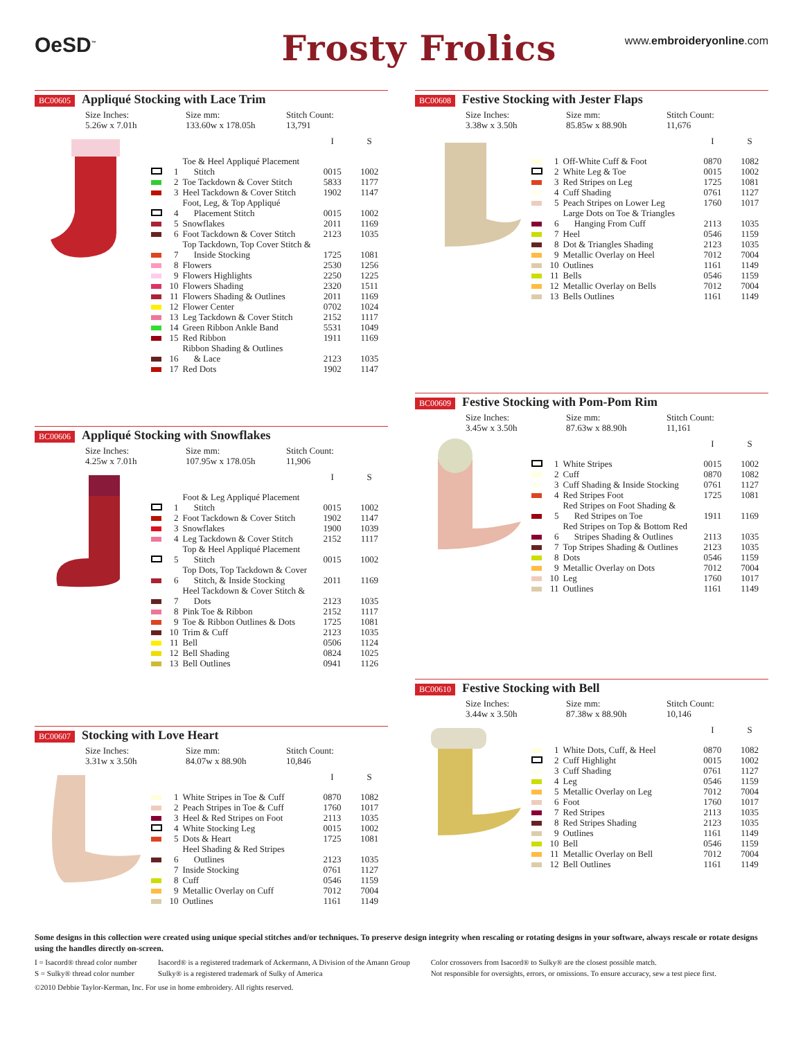OeSD<sup>™</sup>
Frosty Frolics
www.embroideryonline.com
BC00605
Appliqué Stocking with Lace Trim
Size Inches:
5.26w x 7.01h
Size mm:
133.60w x 178.05h
Stitch Count:
13,791
| | | | I | S |
| --- | --- | --- | --- | --- |
| | 1 | Toe & Heel Appliqué Placement Stitch | 0015 | 1002 |
| | 2 | Toe Tackdown & Cover Stitch | 5833 | 1177 |
| | 3 | Heel Tackdown & Cover Stitch | 1902 | 1147 |
| | 4 | Foot, Leg, & Top Appliqué Placement Stitch | 0015 | 1002 |
| | 5 | Snowflakes | 2011 | 1169 |
| | 6 | Foot Tackdown & Cover Stitch | 2123 | 1035 |
| | 7 | Top Tackdown, Top Cover Stitch & Inside Stocking | 1725 | 1081 |
| | 8 | Flowers | 2530 | 1256 |
| | 9 | Flowers Highlights | 2250 | 1225 |
| | 10 | Flowers Shading | 2320 | 1511 |
| | 11 | Flowers Shading & Outlines | 2011 | 1169 |
| | 12 | Flower Center | 0702 | 1024 |
| | 13 | Leg Tackdown & Cover Stitch | 2152 | 1117 |
| | 14 | Green Ribbon Ankle Band | 5531 | 1049 |
| | 15 | Red Ribbon | 1911 | 1169 |
| | 16 | Ribbon Shading & Outlines & Lace | 2123 | 1035 |
| | 17 | Red Dots | 1902 | 1147 |
BC00606
Appliqué Stocking with Snowflakes
Size Inches:
4.25w x 7.01h
Size mm:
107.95w x 178.05h
Stitch Count:
11,906
| | | | I | S |
| --- | --- | --- | --- | --- |
| | 1 | Foot & Leg Appliqué Placement Stitch | 0015 | 1002 |
| | 2 | Foot Tackdown & Cover Stitch | 1902 | 1147 |
| | 3 | Snowflakes | 1900 | 1039 |
| | 4 | Leg Tackdown & Cover Stitch | 2152 | 1117 |
| | 5 | Top & Heel Appliqué Placement Stitch | 0015 | 1002 |
| | 6 | Top Dots, Top Tackdown & Cover Stitch, & Inside Stocking | 2011 | 1169 |
| | 7 | Heel Tackdown & Cover Stitch & Dots | 2123 | 1035 |
| | 8 | Pink Toe & Ribbon | 2152 | 1117 |
| | 9 | Toe & Ribbon Outlines & Dots | 1725 | 1081 |
| | 10 | Trim & Cuff | 2123 | 1035 |
| | 11 | Bell | 0506 | 1124 |
| | 12 | Bell Shading | 0824 | 1025 |
| | 13 | Bell Outlines | 0941 | 1126 |
BC00607
Stocking with Love Heart
Size Inches:
3.31w x 3.50h
Size mm:
84.07w x 88.90h
Stitch Count:
10,846
| | | | I | S |
| --- | --- | --- | --- | --- |
| | 1 | White Stripes in Toe & Cuff | 0870 | 1082 |
| | 2 | Peach Stripes in Toe & Cuff | 1760 | 1017 |
| | 3 | Heel & Red Stripes on Foot | 2113 | 1035 |
| | 4 | White Stocking Leg | 0015 | 1002 |
| | 5 | Dots & Heart | 1725 | 1081 |
| | 6 | Heel Shading & Red Stripes Outlines | 2123 | 1035 |
| | 7 | Inside Stocking | 0761 | 1127 |
| | 8 | Cuff | 0546 | 1159 |
| | 9 | Metallic Overlay on Cuff | 7012 | 7004 |
| | 10 | Outlines | 1161 | 1149 |
BC00608
Festive Stocking with Jester Flaps
Size Inches:
3.38w x 3.50h
Size mm:
85.85w x 88.90h
Stitch Count:
11,676
| | | | I | S |
| --- | --- | --- | --- | --- |
| | 1 | Off-White Cuff & Foot | 0870 | 1082 |
| | 2 | White Leg & Toe | 0015 | 1002 |
| | 3 | Red Stripes on Leg | 1725 | 1081 |
| | 4 | Cuff Shading | 0761 | 1127 |
| | 5 | Peach Stripes on Lower Leg | 1760 | 1017 |
| | 6 | Large Dots on Toe & Triangles Hanging From Cuff | 2113 | 1035 |
| | 7 | Heel | 0546 | 1159 |
| | 8 | Dot & Triangles Shading | 2123 | 1035 |
| | 9 | Metallic Overlay on Heel | 7012 | 7004 |
| | 10 | Outlines | 1161 | 1149 |
| | 11 | Bells | 0546 | 1159 |
| | 12 | Metallic Overlay on Bells | 7012 | 7004 |
| | 13 | Bells Outlines | 1161 | 1149 |
BC00609
Festive Stocking with Pom-Pom Rim
Size Inches:
3.45w x 3.50h
Size mm:
87.63w x 88.90h
Stitch Count:
11,161
| | | | I | S |
| --- | --- | --- | --- | --- |
| | 1 | White Stripes | 0015 | 1002 |
| | 2 | Cuff | 0870 | 1082 |
| | 3 | Cuff Shading & Inside Stocking | 0761 | 1127 |
| | 4 | Red Stripes Foot | 1725 | 1081 |
| | 5 | Red Stripes on Foot Shading & Red Stripes on Toe | 1911 | 1169 |
| | 6 | Red Stripes on Top & Bottom Red Stripes Shading & Outlines | 2113 | 1035 |
| | 7 | Top Stripes Shading & Outlines | 2123 | 1035 |
| | 8 | Dots | 0546 | 1159 |
| | 9 | Metallic Overlay on Dots | 7012 | 7004 |
| | 10 | Leg | 1760 | 1017 |
| | 11 | Outlines | 1161 | 1149 |
BC00610
Festive Stocking with Bell
Size Inches:
3.44w x 3.50h
Size mm:
87.38w x 88.90h
Stitch Count:
10,146
| | | | I | S |
| --- | --- | --- | --- | --- |
| | 1 | White Dots, Cuff, & Heel | 0870 | 1082 |
| | 2 | Cuff Highlight | 0015 | 1002 |
| | 3 | Cuff Shading | 0761 | 1127 |
| | 4 | Leg | 0546 | 1159 |
| | 5 | Metallic Overlay on Leg | 7012 | 7004 |
| | 6 | Foot | 1760 | 1017 |
| | 7 | Red Stripes | 2113 | 1035 |
| | 8 | Red Stripes Shading | 2123 | 1035 |
| | 9 | Outlines | 1161 | 1149 |
| | 10 | Bell | 0546 | 1159 |
| | 11 | Metallic Overlay on Bell | 7012 | 7004 |
| | 12 | Bell Outlines | 1161 | 1149 |
Some designs in this collection were created using unique special stitches and/or techniques. To preserve design integrity when rescaling or rotating designs in your software, always rescale or rotate designs using the handles directly on-screen.
I = Isacord® thread color number
S = Sulky® thread color number
Isacord® is a registered trademark of Ackermann, A Division of the Amann Group
Sulky® is a registered trademark of Sulky of America
Color crossovers from Isacord® to Sulky® are the closest possible match.
Not responsible for oversights, errors, or omissions. To ensure accuracy, sew a test piece first.
©2010 Debbie Taylor-Kerman, Inc. For use in home embroidery. All rights reserved.